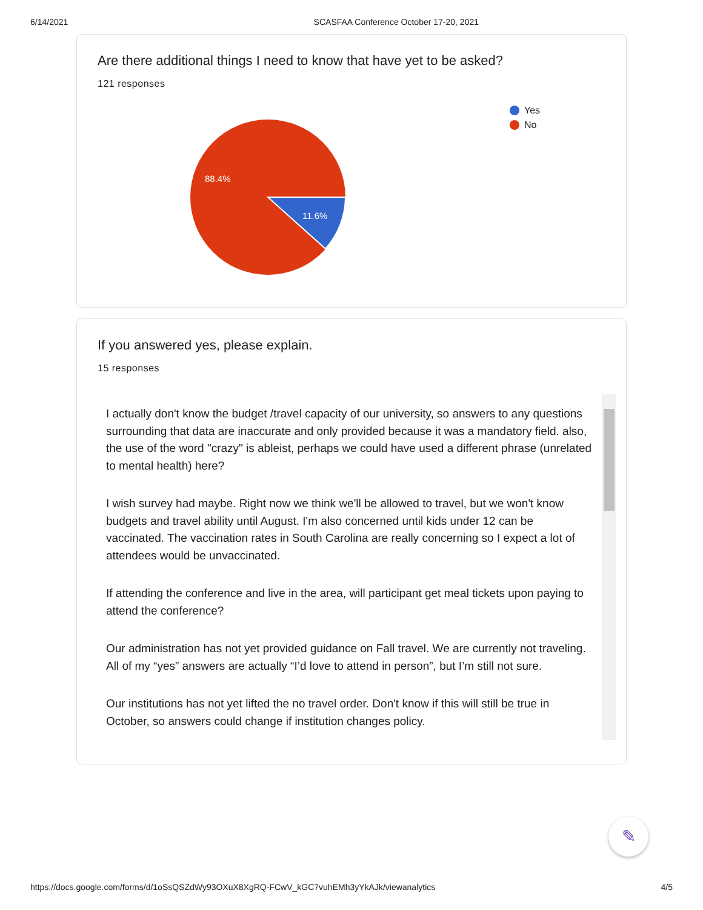6/14/2021 SCASFAA Conference October 17-20, 2021
Are there additional things I need to know that have yet to be asked?
121 responses
88.4%
11.6%
Yes
No
If you answered yes, please explain.
15 responses
I actually don't know the budget /travel capacity of our university, so answers to any questions surrounding that data are inaccurate and only provided because it was a mandatory field. also, the use of the word "crazy" is ableist, perhaps we could have used a different phrase (unrelated to mental health) here?
I wish survey had maybe. Right now we think we'll be allowed to travel, but we won't know budgets and travel ability until August. I'm also concerned until kids under 12 can be vaccinated. The vaccination rates in South Carolina are really concerning so I expect a lot of attendees would be unvaccinated.
If attending the conference and live in the area, will participant get meal tickets upon paying to attend the conference?
Our administration has not yet provided guidance on Fall travel. We are currently not traveling. All of my “yes” answers are actually “I’d love to attend in person”, but I’m still not sure.
Our institutions has not yet lifted the no travel order. Don't know if this will still be true in October, so answers could change if institution changes policy.
✎
https://docs.google.com/forms/d/1oSsQSZdWy93OXuX8XgRQ-FCwV_kGC7vuhEMh3yYkAJk/viewanalytics 4/5